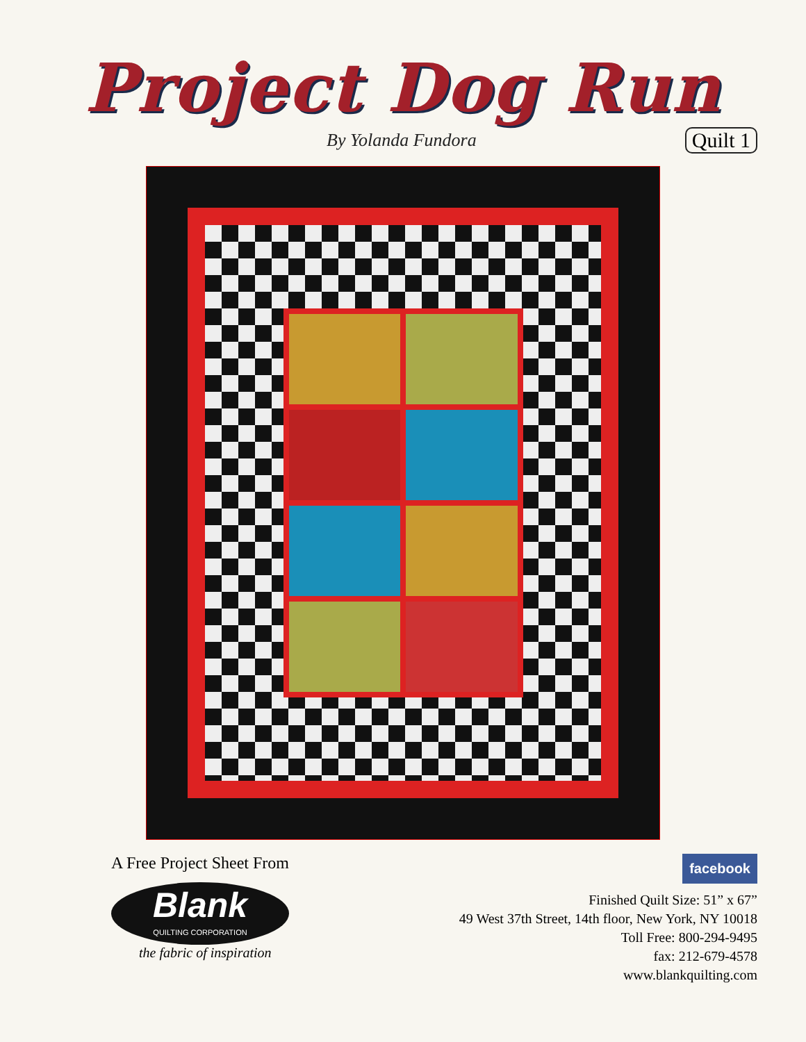Project Dog Run
By Yolanda Fundora Quilt 1
A Free Project Sheet From
Blank
QUILTING CORPORATION
the fabric of inspiration
facebook
Finished Quilt Size: 51” x 67”
49 West 37th Street, 14th floor, New York, NY 10018
Toll Free: 800-294-9495
fax: 212-679-4578
www.blankquilting.com